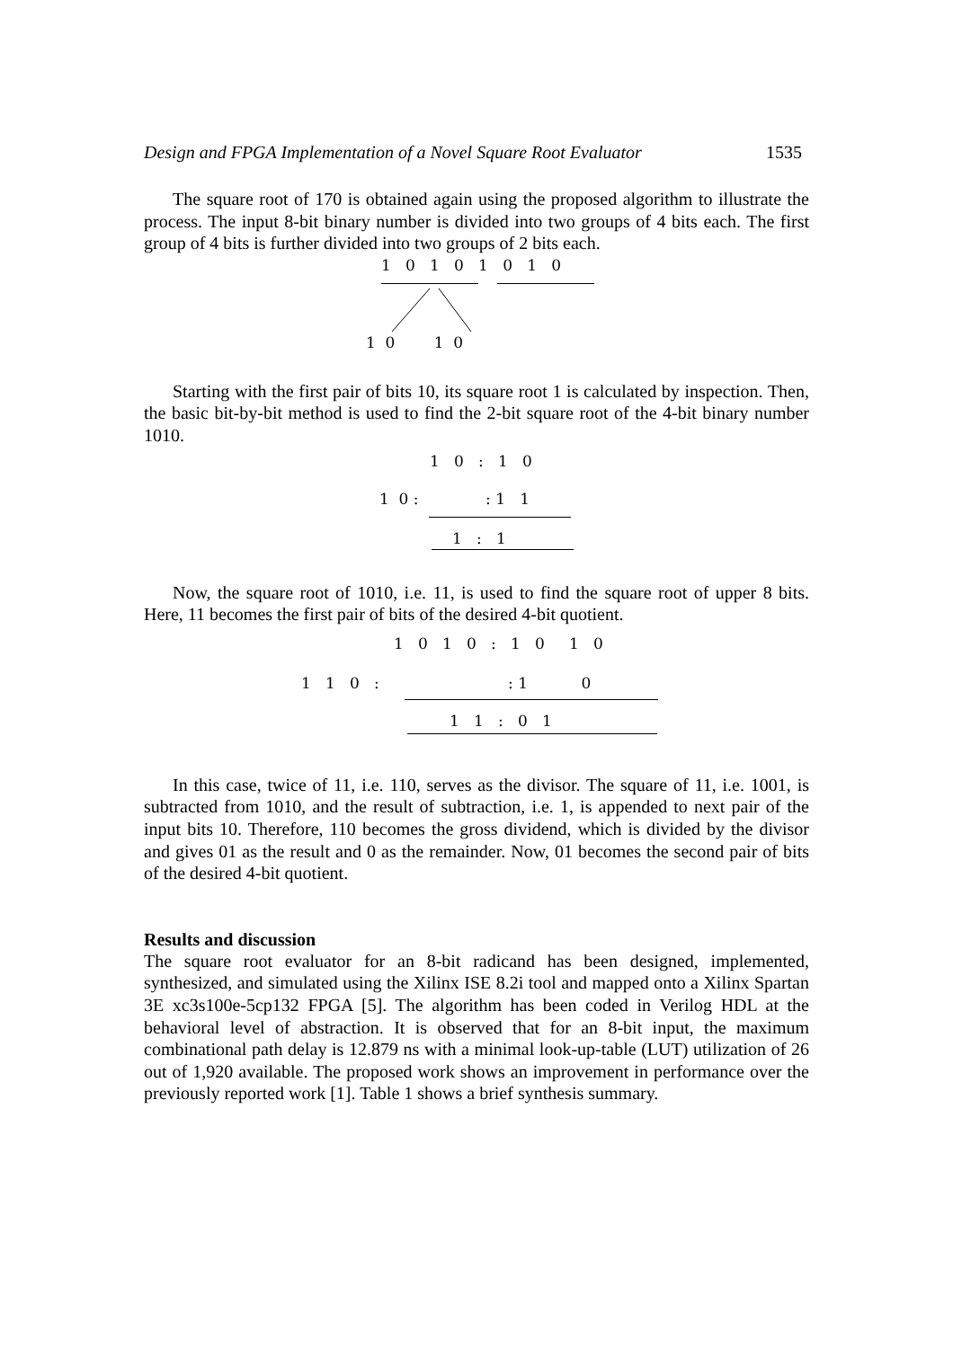Design and FPGA Implementation of a Novel Square Root Evaluator 1535
The square root of 170 is obtained again using the proposed algorithm to illustrate the process. The input 8-bit binary number is divided into two groups of 4 bits each. The first group of 4 bits is further divided into two groups of 2 bits each.
1 0 1 0 1 0 1 0
1 0 1 0
Starting with the first pair of bits 10, its square root 1 is calculated by inspection. Then, the basic bit-by-bit method is used to find the 2-bit square root of the 4-bit binary number 1010.
1 0 : 1 0
1 0 :
: 1 1
1 : 1
Now, the square root of 1010, i.e. 11, is used to find the square root of upper 8 bits. Here, 11 becomes the first pair of bits of the desired 4-bit quotient.
1 0 1 0 : 1 0 1 0
1 1 0 :
: 1 0
1 1 : 0 1
In this case, twice of 11, i.e. 110, serves as the divisor. The square of 11, i.e. 1001, is subtracted from 1010, and the result of subtraction, i.e. 1, is appended to next pair of the input bits 10. Therefore, 110 becomes the gross dividend, which is divided by the divisor and gives 01 as the result and 0 as the remainder. Now, 01 becomes the second pair of bits of the desired 4-bit quotient.
Results and discussion
The square root evaluator for an 8-bit radicand has been designed, implemented, synthesized, and simulated using the Xilinx ISE 8.2i tool and mapped onto a Xilinx Spartan 3E xc3s100e-5cp132 FPGA [5]. The algorithm has been coded in Verilog HDL at the behavioral level of abstraction. It is observed that for an 8-bit input, the maximum combinational path delay is 12.879 ns with a minimal look-up-table (LUT) utilization of 26 out of 1,920 available. The proposed work shows an improvement in performance over the previously reported work [1]. Table 1 shows a brief synthesis summary.